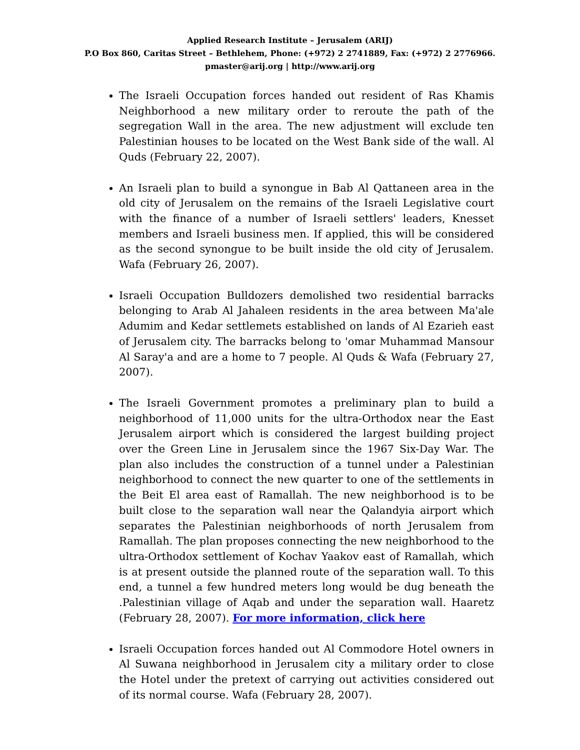Applied Research Institute – Jerusalem (ARIJ)
P.O Box 860, Caritas Street – Bethlehem, Phone: (+972) 2 2741889, Fax: (+972) 2 2776966.
pmaster@arij.org | http://www.arij.org
The Israeli Occupation forces handed out resident of Ras Khamis Neighborhood a new military order to reroute the path of the segregation Wall in the area. The new adjustment will exclude ten Palestinian houses to be located on the West Bank side of the wall. Al Quds (February 22, 2007).
An Israeli plan to build a synongue in Bab Al Qattaneen area in the old city of Jerusalem on the remains of the Israeli Legislative court with the finance of a number of Israeli settlers' leaders, Knesset members and Israeli business men. If applied, this will be considered as the second synongue to be built inside the old city of Jerusalem. Wafa (February 26, 2007).
Israeli Occupation Bulldozers demolished two residential barracks belonging to Arab Al Jahaleen residents in the area between Ma'ale Adumim and Kedar settlemets established on lands of Al Ezarieh east of Jerusalem city. The barracks belong to 'omar Muhammad Mansour Al Saray'a and are a home to 7 people. Al Quds & Wafa (February 27, 2007).
The Israeli Government promotes a preliminary plan to build a neighborhood of 11,000 units for the ultra-Orthodox near the East Jerusalem airport which is considered the largest building project over the Green Line in Jerusalem since the 1967 Six-Day War. The plan also includes the construction of a tunnel under a Palestinian neighborhood to connect the new quarter to one of the settlements in the Beit El area east of Ramallah. The new neighborhood is to be built close to the separation wall near the Qalandyia airport which separates the Palestinian neighborhoods of north Jerusalem from Ramallah. The plan proposes connecting the new neighborhood to the ultra-Orthodox settlement of Kochav Yaakov east of Ramallah, which is at present outside the planned route of the separation wall. To this end, a tunnel a few hundred meters long would be dug beneath the .Palestinian village of Aqab and under the separation wall. Haaretz (February 28, 2007). For more information, click here
Israeli Occupation forces handed out Al Commodore Hotel owners in Al Suwana neighborhood in Jerusalem city a military order to close the Hotel under the pretext of carrying out activities considered out of its normal course. Wafa (February 28, 2007).